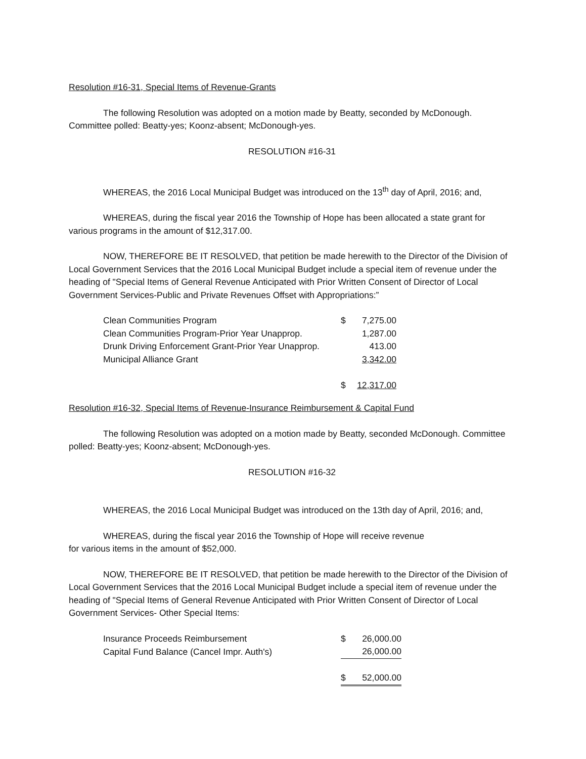Resolution #16-31, Special Items of Revenue-Grants
The following Resolution was adopted on a motion made by Beatty, seconded by McDonough. Committee polled: Beatty-yes; Koonz-absent; McDonough-yes.
RESOLUTION #16-31
WHEREAS, the 2016 Local Municipal Budget was introduced on the 13<sup>th</sup> day of April, 2016; and,
WHEREAS, during the fiscal year 2016 the Township of Hope has been allocated a state grant for various programs in the amount of $12,317.00.
NOW, THEREFORE BE IT RESOLVED, that petition be made herewith to the Director of the Division of Local Government Services that the 2016 Local Municipal Budget include a special item of revenue under the heading of "Special Items of General Revenue Anticipated with Prior Written Consent of Director of Local Government Services-Public and Private Revenues Offset with Appropriations:”
| Clean Communities Program | $ | 7,275.00 |
| Clean Communities Program-Prior Year Unapprop. | | 1,287.00 |
| Drunk Driving Enforcement Grant-Prior Year Unapprop. | | 413.00 |
| Municipal Alliance Grant | | 3,342.00 |
| | $ | 12,317.00 |
Resolution #16-32, Special Items of Revenue-Insurance Reimbursement & Capital Fund
The following Resolution was adopted on a motion made by Beatty, seconded McDonough. Committee polled: Beatty-yes; Koonz-absent; McDonough-yes.
RESOLUTION #16-32
WHEREAS, the 2016 Local Municipal Budget was introduced on the 13th day of April, 2016; and,
WHEREAS, during the fiscal year 2016 the Township of Hope will receive revenue
for various items in the amount of $52,000.
NOW, THEREFORE BE IT RESOLVED, that petition be made herewith to the Director of the Division of Local Government Services that the 2016 Local Municipal Budget include a special item of revenue under the heading of "Special Items of General Revenue Anticipated with Prior Written Consent of Director of Local Government Services- Other Special Items:
| Insurance Proceeds Reimbursement | $ | 26,000.00 |
| Capital Fund Balance (Cancel Impr. Auth's) | | 26,000.00 |
| | $ | 52,000.00 |